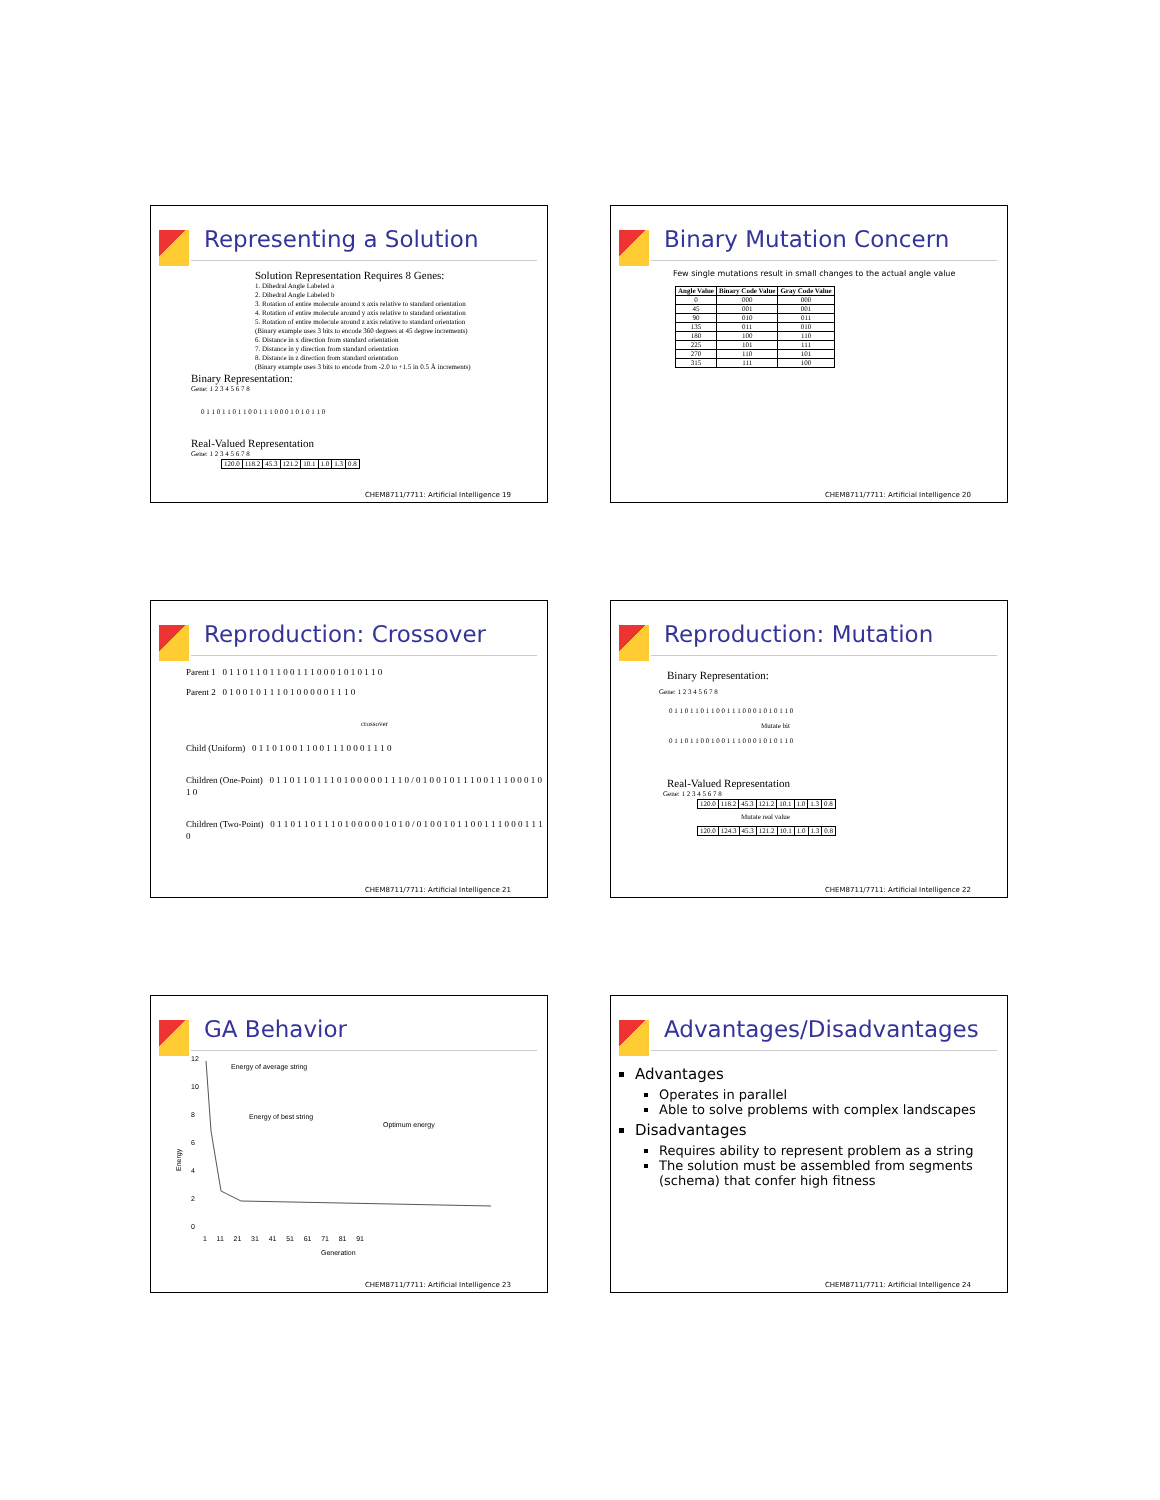Representing a Solution
Solution Representation Requires 8 Genes:
1. Dihedral Angle Labeled a
2. Dihedral Angle Labeled b
3. Rotation of entire molecule around x axis relative to standard orientation
4. Rotation of entire molecule around y axis relative to standard orientation
5. Rotation of entire molecule around z axis relative to standard orientation
(Binary example uses 3 bits to encode 360 degrees at 45 degree increments)
6. Distance in x direction from standard orientation
7. Distance in y direction from standard orientation
8. Distance in z direction from standard orientation
(Binary example uses 3 bits to encode from -2.0 to +1.5 in 0.5 Å increments)
Binary Representation:
Gene: 1 2 3 4 5 6 7 8
0 1 1 0 1 1 0 1 1 0 0 1 1 1 0 0 0 1 0 1 0 1 1 0
Real-Valued Representation
Gene: 1 2 3 4 5 6 7 8
| 120.0 | 118.2 | 45.3 | 121.2 | 10.1 | 1.0 | 1.3 | 0.8 |
CHEM8711/7711: Artificial Intelligence 19
Binary Mutation Concern
Few single mutations result in small changes to the actual angle value
| Angle Value | Binary Code Value | Gray Code Value |
| --- | --- | --- |
| 0 | 000 | 000 |
| 45 | 001 | 001 |
| 90 | 010 | 011 |
| 135 | 011 | 010 |
| 180 | 100 | 110 |
| 225 | 101 | 111 |
| 270 | 110 | 101 |
| 315 | 111 | 100 |
CHEM8711/7711: Artificial Intelligence 20
Reproduction: Crossover
Parent 1 0 1 1 0 1 1 0 1 1 0 0 1 1 1 0 0 0 1 0 1 0 1 1 0
Parent 2 0 1 0 0 1 0 1 1 1 0 1 0 0 0 0 0 1 1 1 0
crossover
Child (Uniform) 0 1 1 0 1 0 0 1 1 0 0 1 1 1 0 0 0 1 1 1 0
Children (One-Point) 0 1 1 0 1 1 0 1 1 1 0 1 0 0 0 0 0 1 1 1 0 / 0 1 0 0 1 0 1 1 1 0 0 1 1 1 0 0 0 1 0 1 0
Children (Two-Point) 0 1 1 0 1 1 0 1 1 1 0 1 0 0 0 0 0 1 0 1 0 / 0 1 0 0 1 0 1 1 0 0 1 1 1 0 0 0 1 1 1 0
CHEM8711/7711: Artificial Intelligence 21
Reproduction: Mutation
Binary Representation:
Gene: 1 2 3 4 5 6 7 8
0 1 1 0 1 1 0 1 1 0 0 1 1 1 0 0 0 1 0 1 0 1 1 0
Mutate bit
0 1 1 0 1 1 0 0 1 0 0 1 1 1 0 0 0 1 0 1 0 1 1 0
Real-Valued Representation
Gene: 1 2 3 4 5 6 7 8
| 120.0 | 118.2 | 45.3 | 121.2 | 10.1 | 1.0 | 1.3 | 0.8 |
Mutate real value
| 120.0 | 124.3 | 45.3 | 121.2 | 10.1 | 1.0 | 1.3 | 0.8 |
CHEM8711/7711: Artificial Intelligence 22
GA Behavior
Energy of average string
Energy of best string
Optimum energy
Energy
12
10
8
6
4
2
0
1 11 21 31 41 51 61 71 81 91
Generation
CHEM8711/7711: Artificial Intelligence 23
Advantages/Disadvantages
Advantages
Operates in parallel
Able to solve problems with complex landscapes
Disadvantages
Requires ability to represent problem as a string
The solution must be assembled from segments (schema) that confer high fitness
CHEM8711/7711: Artificial Intelligence 24